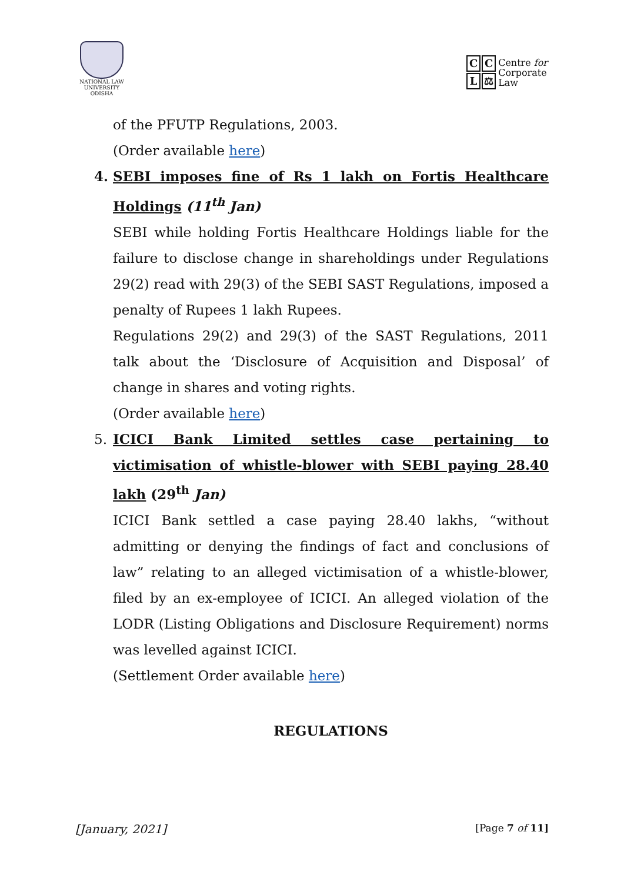NATIONAL LAW UNIVERSITY ODISHA
CCL ⚖
Centre for
Corporate
Law
of the PFUTP Regulations, 2003.
(Order available here)
4. SEBI imposes fine of Rs 1 lakh on Fortis Healthcare Holdings (11<sup>th</sup> Jan)
SEBI while holding Fortis Healthcare Holdings liable for the failure to disclose change in shareholdings under Regulations 29(2) read with 29(3) of the SEBI SAST Regulations, imposed a penalty of Rupees 1 lakh Rupees.
Regulations 29(2) and 29(3) of the SAST Regulations, 2011 talk about the ‘Disclosure of Acquisition and Disposal’ of change in shares and voting rights.
(Order available here)
5. ICICI Bank Limited settles case pertaining to victimisation of whistle-blower with SEBI paying 28.40 lakh (29<sup>th</sup> Jan)
ICICI Bank settled a case paying 28.40 lakhs, “without admitting or denying the findings of fact and conclusions of law” relating to an alleged victimisation of a whistle-blower, filed by an ex-employee of ICICI. An alleged violation of the LODR (Listing Obligations and Disclosure Requirement) norms was levelled against ICICI.
(Settlement Order available here)
REGULATIONS
[January, 2021] [Page 7 of 11]